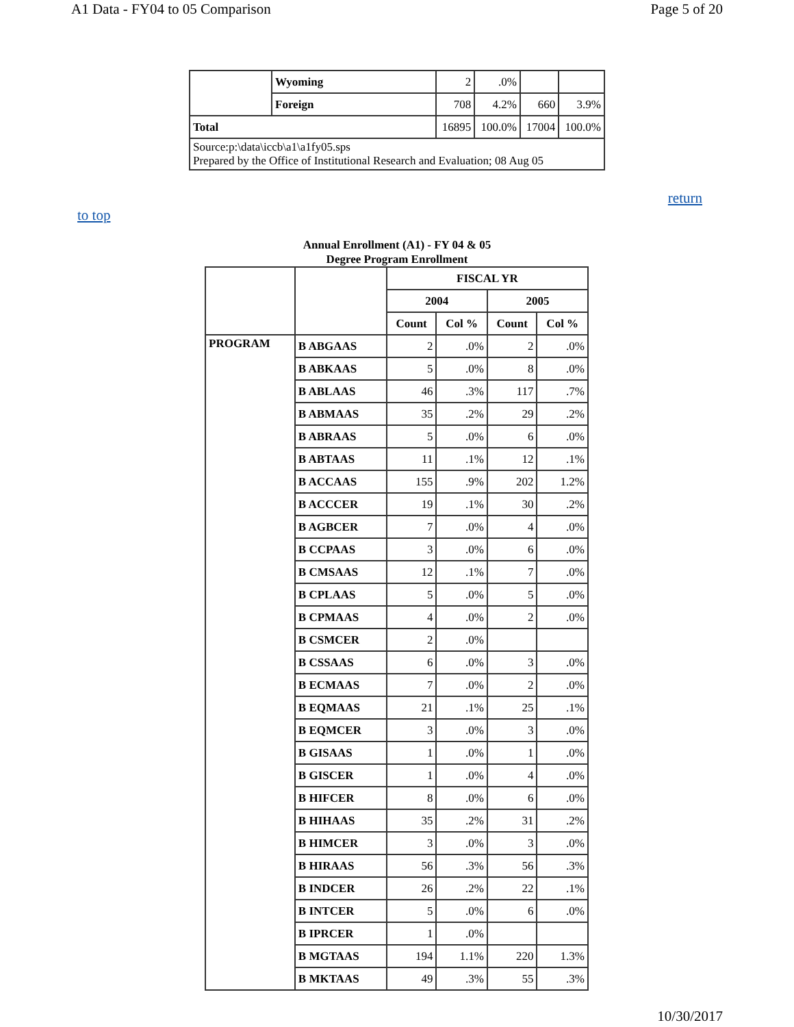A1 Data - FY04 to 05 Comparison Page 5 of 20
| | Wyoming | 2 | .0% | | |
| | Foreign | 708 | 4.2% | 660 | 3.9% |
| Total | | 16895 | 100.0% | 17004 | 100.0% |
| Source:p:\data\iccb\a1\a1fy05.sps Prepared by the Office of Institutional Research and Evaluation; 08 Aug 05 | | | | | |
return
to top
Annual Enrollment (A1) - FY 04 & 05
Degree Program Enrollment
| | | FISCAL YR | | | |
| | | 2004 | | 2005 | |
| | | Count | Col % | Count | Col % |
| PROGRAM | B ABGAAS | 2 | .0% | 2 | .0% |
| | B ABKAAS | 5 | .0% | 8 | .0% |
| | B ABLAAS | 46 | .3% | 117 | .7% |
| | B ABMAAS | 35 | .2% | 29 | .2% |
| | B ABRAAS | 5 | .0% | 6 | .0% |
| | B ABTAAS | 11 | .1% | 12 | .1% |
| | B ACCAAS | 155 | .9% | 202 | 1.2% |
| | B ACCCER | 19 | .1% | 30 | .2% |
| | B AGBCER | 7 | .0% | 4 | .0% |
| | B CCPAAS | 3 | .0% | 6 | .0% |
| | B CMSAAS | 12 | .1% | 7 | .0% |
| | B CPLAAS | 5 | .0% | 5 | .0% |
| | B CPMAAS | 4 | .0% | 2 | .0% |
| | B CSMCER | 2 | .0% | | |
| | B CSSAAS | 6 | .0% | 3 | .0% |
| | B ECMAAS | 7 | .0% | 2 | .0% |
| | B EQMAAS | 21 | .1% | 25 | .1% |
| | B EQMCER | 3 | .0% | 3 | .0% |
| | B GISAAS | 1 | .0% | 1 | .0% |
| | B GISCER | 1 | .0% | 4 | .0% |
| | B HIFCER | 8 | .0% | 6 | .0% |
| | B HIHAAS | 35 | .2% | 31 | .2% |
| | B HIMCER | 3 | .0% | 3 | .0% |
| | B HIRAAS | 56 | .3% | 56 | .3% |
| | B INDCER | 26 | .2% | 22 | .1% |
| | B INTCER | 5 | .0% | 6 | .0% |
| | B IPRCER | 1 | .0% | | |
| | B MGTAAS | 194 | 1.1% | 220 | 1.3% |
| | B MKTAAS | 49 | .3% | 55 | .3% |
10/30/2017